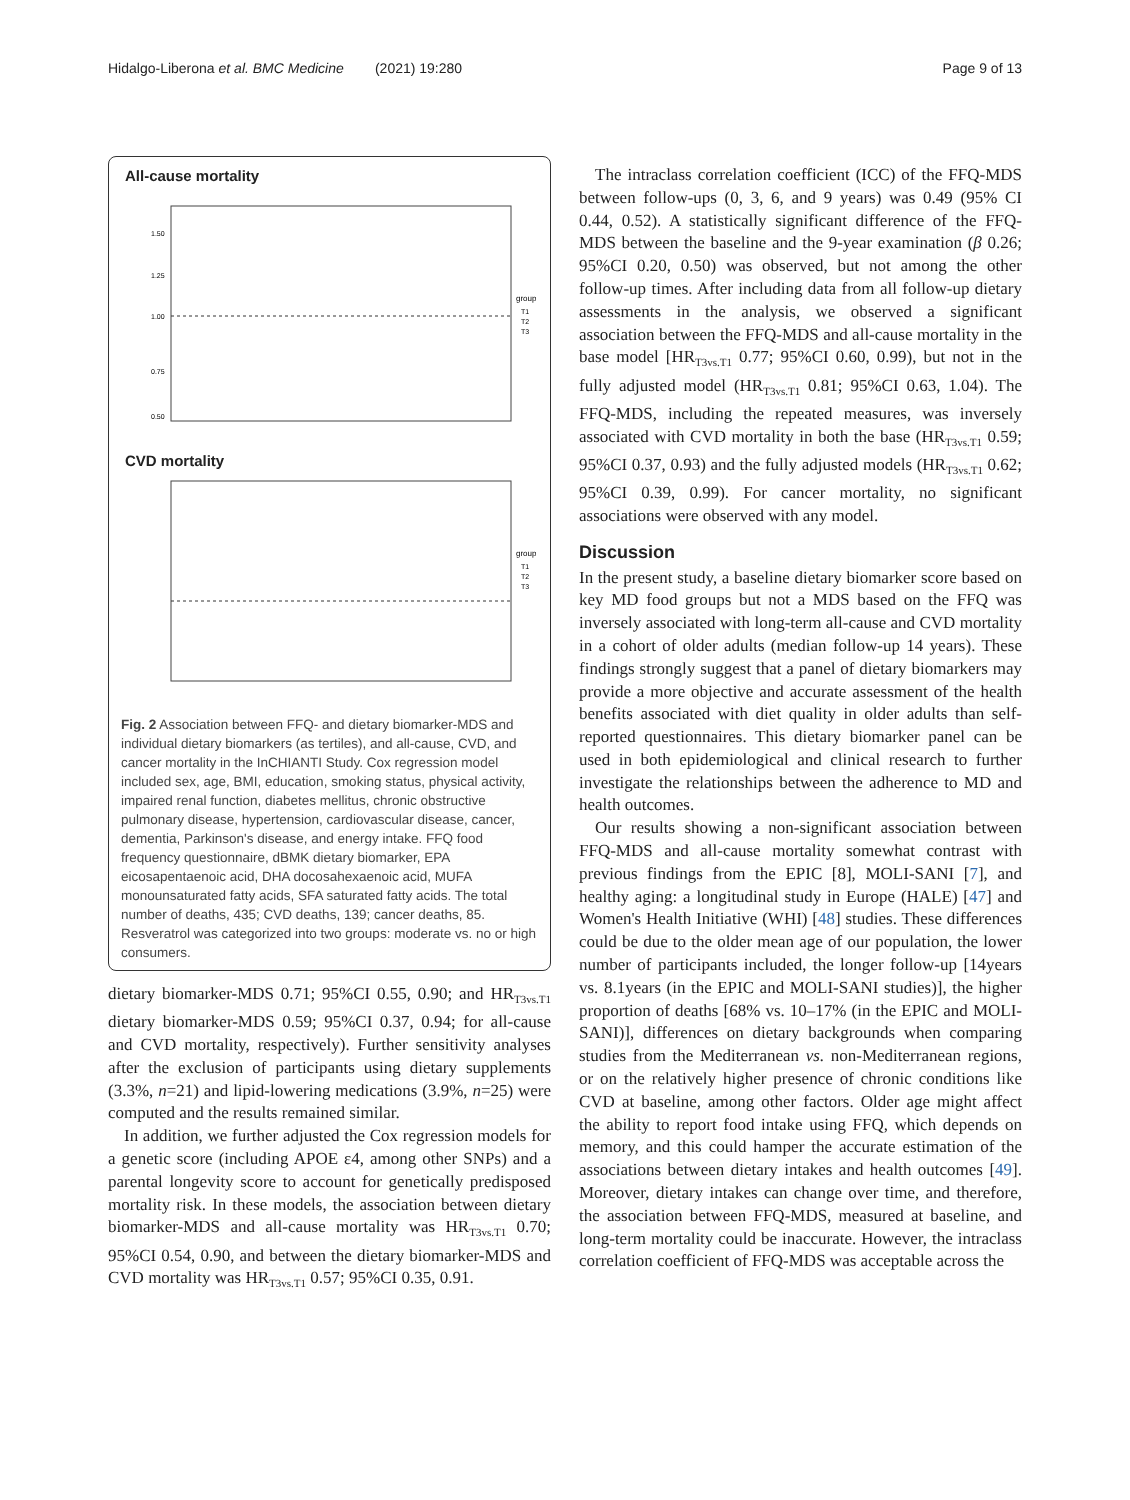Hidalgo-Liberona et al. BMC Medicine (2021) 19:280 Page 9 of 13
All-cause mortality
group
T1
T2
T3
1.50
1.25
1.00
0.75
0.50
CVD mortality
group
T1
T2
T3
Fig. 2 Association between FFQ- and dietary biomarker-MDS and individual dietary biomarkers (as tertiles), and all-cause, CVD, and cancer mortality in the InCHIANTI Study. Cox regression model included sex, age, BMI, education, smoking status, physical activity, impaired renal function, diabetes mellitus, chronic obstructive pulmonary disease, hypertension, cardiovascular disease, cancer, dementia, Parkinson's disease, and energy intake. FFQ food frequency questionnaire, dBMK dietary biomarker, EPA eicosapentaenoic acid, DHA docosahexaenoic acid, MUFA monounsaturated fatty acids, SFA saturated fatty acids. The total number of deaths, 435; CVD deaths, 139; cancer deaths, 85. Resveratrol was categorized into two groups: moderate vs. no or high consumers.
dietary biomarker-MDS 0.71; 95%CI 0.55, 0.90; and HR<sub>T3vs.T1</sub> dietary biomarker-MDS 0.59; 95%CI 0.37, 0.94; for all-cause and CVD mortality, respectively). Further sensitivity analyses after the exclusion of participants using dietary supplements (3.3%, n=21) and lipid-lowering medications (3.9%, n=25) were computed and the results remained similar.
In addition, we further adjusted the Cox regression models for a genetic score (including APOE ε4, among other SNPs) and a parental longevity score to account for genetically predisposed mortality risk. In these models, the association between dietary biomarker-MDS and all-cause mortality was HR<sub>T3vs.T1</sub> 0.70; 95%CI 0.54, 0.90, and between the dietary biomarker-MDS and CVD mortality was HR<sub>T3vs.T1</sub> 0.57; 95%CI 0.35, 0.91.
The intraclass correlation coefficient (ICC) of the FFQ-MDS between follow-ups (0, 3, 6, and 9 years) was 0.49 (95% CI 0.44, 0.52). A statistically significant difference of the FFQ-MDS between the baseline and the 9-year examination (β 0.26; 95%CI 0.20, 0.50) was observed, but not among the other follow-up times. After including data from all follow-up dietary assessments in the analysis, we observed a significant association between the FFQ-MDS and all-cause mortality in the base model [HR<sub>T3vs.T1</sub> 0.77; 95%CI 0.60, 0.99), but not in the fully adjusted model (HR<sub>T3vs.T1</sub> 0.81; 95%CI 0.63, 1.04). The FFQ-MDS, including the repeated measures, was inversely associated with CVD mortality in both the base (HR<sub>T3vs.T1</sub> 0.59; 95%CI 0.37, 0.93) and the fully adjusted models (HR<sub>T3vs.T1</sub> 0.62; 95%CI 0.39, 0.99). For cancer mortality, no significant associations were observed with any model.
Discussion
In the present study, a baseline dietary biomarker score based on key MD food groups but not a MDS based on the FFQ was inversely associated with long-term all-cause and CVD mortality in a cohort of older adults (median follow-up 14 years). These findings strongly suggest that a panel of dietary biomarkers may provide a more objective and accurate assessment of the health benefits associated with diet quality in older adults than self-reported questionnaires. This dietary biomarker panel can be used in both epidemiological and clinical research to further investigate the relationships between the adherence to MD and health outcomes.
Our results showing a non-significant association between FFQ-MDS and all-cause mortality somewhat contrast with previous findings from the EPIC [8], MOLI-SANI [7], and healthy aging: a longitudinal study in Europe (HALE) [47] and Women's Health Initiative (WHI) [48] studies. These differences could be due to the older mean age of our population, the lower number of participants included, the longer follow-up [14years vs. 8.1years (in the EPIC and MOLI-SANI studies)], the higher proportion of deaths [68% vs. 10–17% (in the EPIC and MOLI-SANI)], differences on dietary backgrounds when comparing studies from the Mediterranean vs. non-Mediterranean regions, or on the relatively higher presence of chronic conditions like CVD at baseline, among other factors. Older age might affect the ability to report food intake using FFQ, which depends on memory, and this could hamper the accurate estimation of the associations between dietary intakes and health outcomes [49]. Moreover, dietary intakes can change over time, and therefore, the association between FFQ-MDS, measured at baseline, and long-term mortality could be inaccurate. However, the intraclass correlation coefficient of FFQ-MDS was acceptable across the